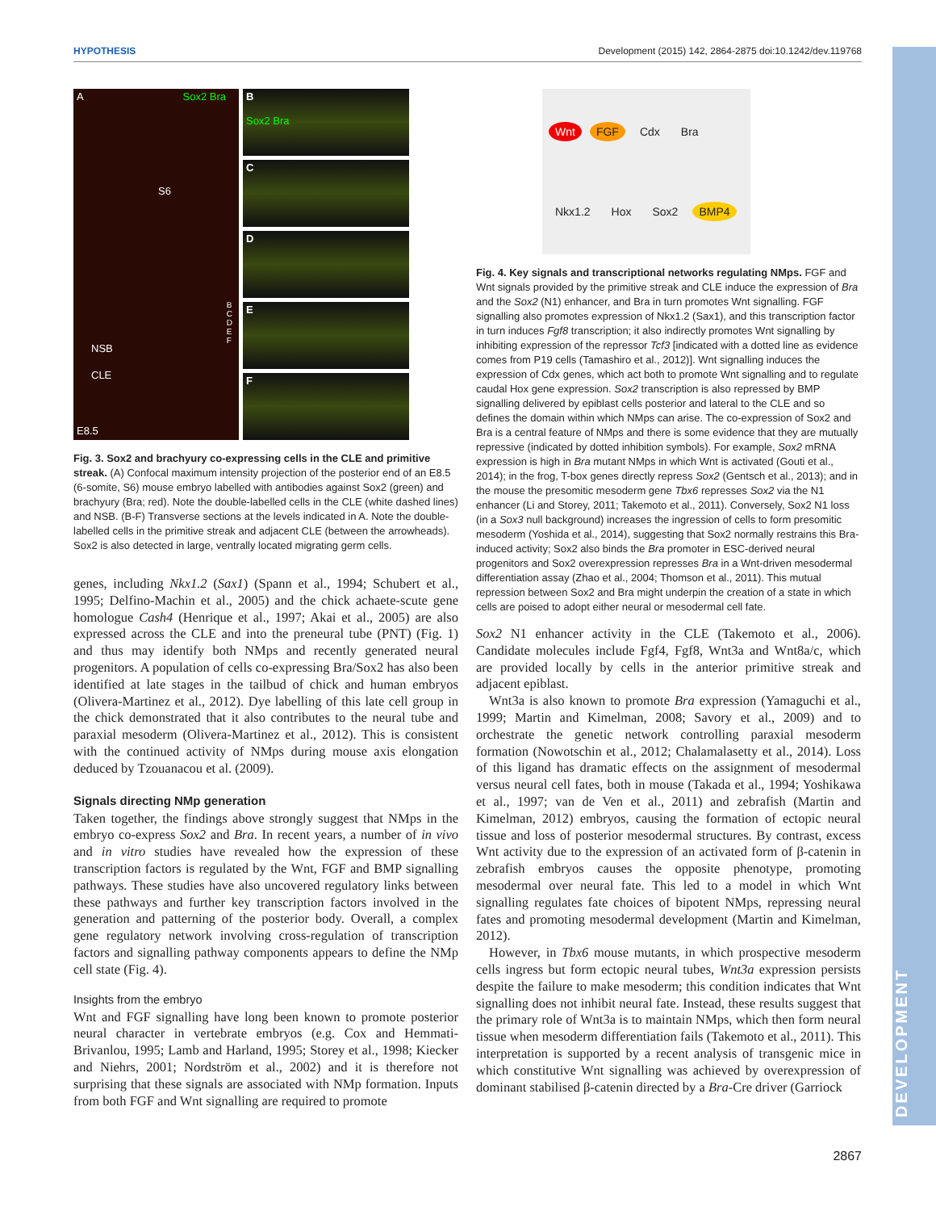HYPOTHESIS Development (2015) 142, 2864-2875 doi:10.1242/dev.119768
DEVELOPMENT
A Sox2 Bra
S6
NSB
CLE
B
C
D
E
F
E8.5
B
Sox2 Bra
C
D
E
F
Fig. 3. Sox2 and brachyury co-expressing cells in the CLE and primitive streak. (A) Confocal maximum intensity projection of the posterior end of an E8.5 (6-somite, S6) mouse embryo labelled with antibodies against Sox2 (green) and brachyury (Bra; red). Note the double-labelled cells in the CLE (white dashed lines) and NSB. (B-F) Transverse sections at the levels indicated in A. Note the double-labelled cells in the primitive streak and adjacent CLE (between the arrowheads). Sox2 is also detected in large, ventrally located migrating germ cells.
genes, including Nkx1.2 (Sax1) (Spann et al., 1994; Schubert et al., 1995; Delfino-Machin et al., 2005) and the chick achaete-scute gene homologue Cash4 (Henrique et al., 1997; Akai et al., 2005) are also expressed across the CLE and into the preneural tube (PNT) (Fig. 1) and thus may identify both NMps and recently generated neural progenitors. A population of cells co-expressing Bra/Sox2 has also been identified at late stages in the tailbud of chick and human embryos (Olivera-Martinez et al., 2012). Dye labelling of this late cell group in the chick demonstrated that it also contributes to the neural tube and paraxial mesoderm (Olivera-Martinez et al., 2012). This is consistent with the continued activity of NMps during mouse axis elongation deduced by Tzouanacou et al. (2009).
Signals directing NMp generation
Taken together, the findings above strongly suggest that NMps in the embryo co-express Sox2 and Bra. In recent years, a number of in vivo and in vitro studies have revealed how the expression of these transcription factors is regulated by the Wnt, FGF and BMP signalling pathways. These studies have also uncovered regulatory links between these pathways and further key transcription factors involved in the generation and patterning of the posterior body. Overall, a complex gene regulatory network involving cross-regulation of transcription factors and signalling pathway components appears to define the NMp cell state (Fig. 4).
Insights from the embryo
Wnt and FGF signalling have long been known to promote posterior neural character in vertebrate embryos (e.g. Cox and Hemmati-Brivanlou, 1995; Lamb and Harland, 1995; Storey et al., 1998; Kiecker and Niehrs, 2001; Nordström et al., 2002) and it is therefore not surprising that these signals are associated with NMp formation. Inputs from both FGF and Wnt signalling are required to promote
Wnt FGF Cdx Bra Nkx1.2 Hox Sox2 BMP4
Fig. 4. Key signals and transcriptional networks regulating NMps. FGF and Wnt signals provided by the primitive streak and CLE induce the expression of Bra and the Sox2 (N1) enhancer, and Bra in turn promotes Wnt signalling. FGF signalling also promotes expression of Nkx1.2 (Sax1), and this transcription factor in turn induces Fgf8 transcription; it also indirectly promotes Wnt signalling by inhibiting expression of the repressor Tcf3 [indicated with a dotted line as evidence comes from P19 cells (Tamashiro et al., 2012)]. Wnt signalling induces the expression of Cdx genes, which act both to promote Wnt signalling and to regulate caudal Hox gene expression. Sox2 transcription is also repressed by BMP signalling delivered by epiblast cells posterior and lateral to the CLE and so defines the domain within which NMps can arise. The co-expression of Sox2 and Bra is a central feature of NMps and there is some evidence that they are mutually repressive (indicated by dotted inhibition symbols). For example, Sox2 mRNA expression is high in Bra mutant NMps in which Wnt is activated (Gouti et al., 2014); in the frog, T-box genes directly repress Sox2 (Gentsch et al., 2013); and in the mouse the presomitic mesoderm gene Tbx6 represses Sox2 via the N1 enhancer (Li and Storey, 2011; Takemoto et al., 2011). Conversely, Sox2 N1 loss (in a Sox3 null background) increases the ingression of cells to form presomitic mesoderm (Yoshida et al., 2014), suggesting that Sox2 normally restrains this Bra-induced activity; Sox2 also binds the Bra promoter in ESC-derived neural progenitors and Sox2 overexpression represses Bra in a Wnt-driven mesodermal differentiation assay (Zhao et al., 2004; Thomson et al., 2011). This mutual repression between Sox2 and Bra might underpin the creation of a state in which cells are poised to adopt either neural or mesodermal cell fate.
Sox2 N1 enhancer activity in the CLE (Takemoto et al., 2006). Candidate molecules include Fgf4, Fgf8, Wnt3a and Wnt8a/c, which are provided locally by cells in the anterior primitive streak and adjacent epiblast.
Wnt3a is also known to promote Bra expression (Yamaguchi et al., 1999; Martin and Kimelman, 2008; Savory et al., 2009) and to orchestrate the genetic network controlling paraxial mesoderm formation (Nowotschin et al., 2012; Chalamalasetty et al., 2014). Loss of this ligand has dramatic effects on the assignment of mesodermal versus neural cell fates, both in mouse (Takada et al., 1994; Yoshikawa et al., 1997; van de Ven et al., 2011) and zebrafish (Martin and Kimelman, 2012) embryos, causing the formation of ectopic neural tissue and loss of posterior mesodermal structures. By contrast, excess Wnt activity due to the expression of an activated form of β-catenin in zebrafish embryos causes the opposite phenotype, promoting mesodermal over neural fate. This led to a model in which Wnt signalling regulates fate choices of bipotent NMps, repressing neural fates and promoting mesodermal development (Martin and Kimelman, 2012).
However, in Tbx6 mouse mutants, in which prospective mesoderm cells ingress but form ectopic neural tubes, Wnt3a expression persists despite the failure to make mesoderm; this condition indicates that Wnt signalling does not inhibit neural fate. Instead, these results suggest that the primary role of Wnt3a is to maintain NMps, which then form neural tissue when mesoderm differentiation fails (Takemoto et al., 2011). This interpretation is supported by a recent analysis of transgenic mice in which constitutive Wnt signalling was achieved by overexpression of dominant stabilised β-catenin directed by a Bra-Cre driver (Garriock
2867